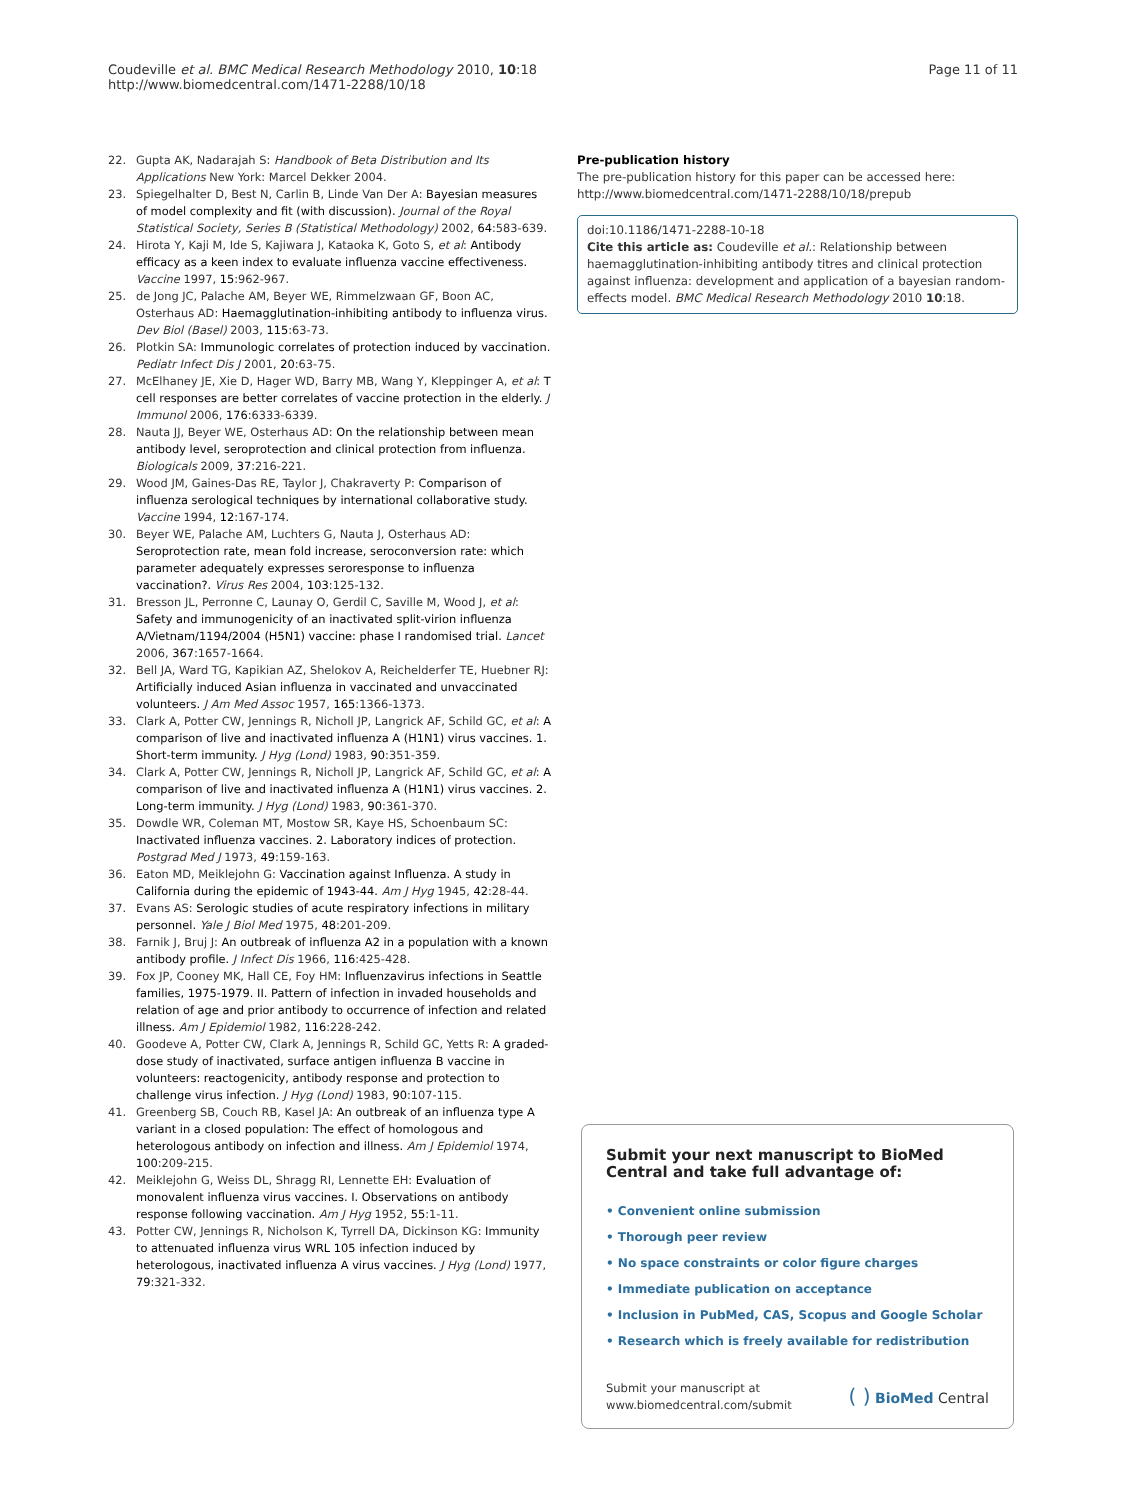Coudeville et al. BMC Medical Research Methodology 2010, 10:18
http://www.biomedcentral.com/1471-2288/10/18
Page 11 of 11
22. Gupta AK, Nadarajah S: Handbook of Beta Distribution and Its Applications New York: Marcel Dekker 2004.
23. Spiegelhalter D, Best N, Carlin B, Linde Van Der A: Bayesian measures of model complexity and fit (with discussion). Journal of the Royal Statistical Society, Series B (Statistical Methodology) 2002, 64:583-639.
24. Hirota Y, Kaji M, Ide S, Kajiwara J, Kataoka K, Goto S, et al: Antibody efficacy as a keen index to evaluate influenza vaccine effectiveness. Vaccine 1997, 15:962-967.
25. de Jong JC, Palache AM, Beyer WE, Rimmelzwaan GF, Boon AC, Osterhaus AD: Haemagglutination-inhibiting antibody to influenza virus. Dev Biol (Basel) 2003, 115:63-73.
26. Plotkin SA: Immunologic correlates of protection induced by vaccination. Pediatr Infect Dis J 2001, 20:63-75.
27. McElhaney JE, Xie D, Hager WD, Barry MB, Wang Y, Kleppinger A, et al: T cell responses are better correlates of vaccine protection in the elderly. J Immunol 2006, 176:6333-6339.
28. Nauta JJ, Beyer WE, Osterhaus AD: On the relationship between mean antibody level, seroprotection and clinical protection from influenza. Biologicals 2009, 37:216-221.
29. Wood JM, Gaines-Das RE, Taylor J, Chakraverty P: Comparison of influenza serological techniques by international collaborative study. Vaccine 1994, 12:167-174.
30. Beyer WE, Palache AM, Luchters G, Nauta J, Osterhaus AD: Seroprotection rate, mean fold increase, seroconversion rate: which parameter adequately expresses seroresponse to influenza vaccination?. Virus Res 2004, 103:125-132.
31. Bresson JL, Perronne C, Launay O, Gerdil C, Saville M, Wood J, et al: Safety and immunogenicity of an inactivated split-virion influenza A/Vietnam/1194/2004 (H5N1) vaccine: phase I randomised trial. Lancet 2006, 367:1657-1664.
32. Bell JA, Ward TG, Kapikian AZ, Shelokov A, Reichelderfer TE, Huebner RJ: Artificially induced Asian influenza in vaccinated and unvaccinated volunteers. J Am Med Assoc 1957, 165:1366-1373.
33. Clark A, Potter CW, Jennings R, Nicholl JP, Langrick AF, Schild GC, et al: A comparison of live and inactivated influenza A (H1N1) virus vaccines. 1. Short-term immunity. J Hyg (Lond) 1983, 90:351-359.
34. Clark A, Potter CW, Jennings R, Nicholl JP, Langrick AF, Schild GC, et al: A comparison of live and inactivated influenza A (H1N1) virus vaccines. 2. Long-term immunity. J Hyg (Lond) 1983, 90:361-370.
35. Dowdle WR, Coleman MT, Mostow SR, Kaye HS, Schoenbaum SC: Inactivated influenza vaccines. 2. Laboratory indices of protection. Postgrad Med J 1973, 49:159-163.
36. Eaton MD, Meiklejohn G: Vaccination against Influenza. A study in California during the epidemic of 1943-44. Am J Hyg 1945, 42:28-44.
37. Evans AS: Serologic studies of acute respiratory infections in military personnel. Yale J Biol Med 1975, 48:201-209.
38. Farnik J, Bruj J: An outbreak of influenza A2 in a population with a known antibody profile. J Infect Dis 1966, 116:425-428.
39. Fox JP, Cooney MK, Hall CE, Foy HM: Influenzavirus infections in Seattle families, 1975-1979. II. Pattern of infection in invaded households and relation of age and prior antibody to occurrence of infection and related illness. Am J Epidemiol 1982, 116:228-242.
40. Goodeve A, Potter CW, Clark A, Jennings R, Schild GC, Yetts R: A graded-dose study of inactivated, surface antigen influenza B vaccine in volunteers: reactogenicity, antibody response and protection to challenge virus infection. J Hyg (Lond) 1983, 90:107-115.
41. Greenberg SB, Couch RB, Kasel JA: An outbreak of an influenza type A variant in a closed population: The effect of homologous and heterologous antibody on infection and illness. Am J Epidemiol 1974, 100:209-215.
42. Meiklejohn G, Weiss DL, Shragg RI, Lennette EH: Evaluation of monovalent influenza virus vaccines. I. Observations on antibody response following vaccination. Am J Hyg 1952, 55:1-11.
43. Potter CW, Jennings R, Nicholson K, Tyrrell DA, Dickinson KG: Immunity to attenuated influenza virus WRL 105 infection induced by heterologous, inactivated influenza A virus vaccines. J Hyg (Lond) 1977, 79:321-332.
Pre-publication history
The pre-publication history for this paper can be accessed here: http://www.biomedcentral.com/1471-2288/10/18/prepub
doi:10.1186/1471-2288-10-18
Cite this article as: Coudeville et al.: Relationship between haemagglutination-inhibiting antibody titres and clinical protection against influenza: development and application of a bayesian random-effects model. BMC Medical Research Methodology 2010 10:18.
Submit your next manuscript to BioMed Central and take full advantage of:
• Convenient online submission
• Thorough peer review
• No space constraints or color figure charges
• Immediate publication on acceptance
• Inclusion in PubMed, CAS, Scopus and Google Scholar
• Research which is freely available for redistribution
Submit your manuscript at
www.biomedcentral.com/submit
( ) BioMed Central